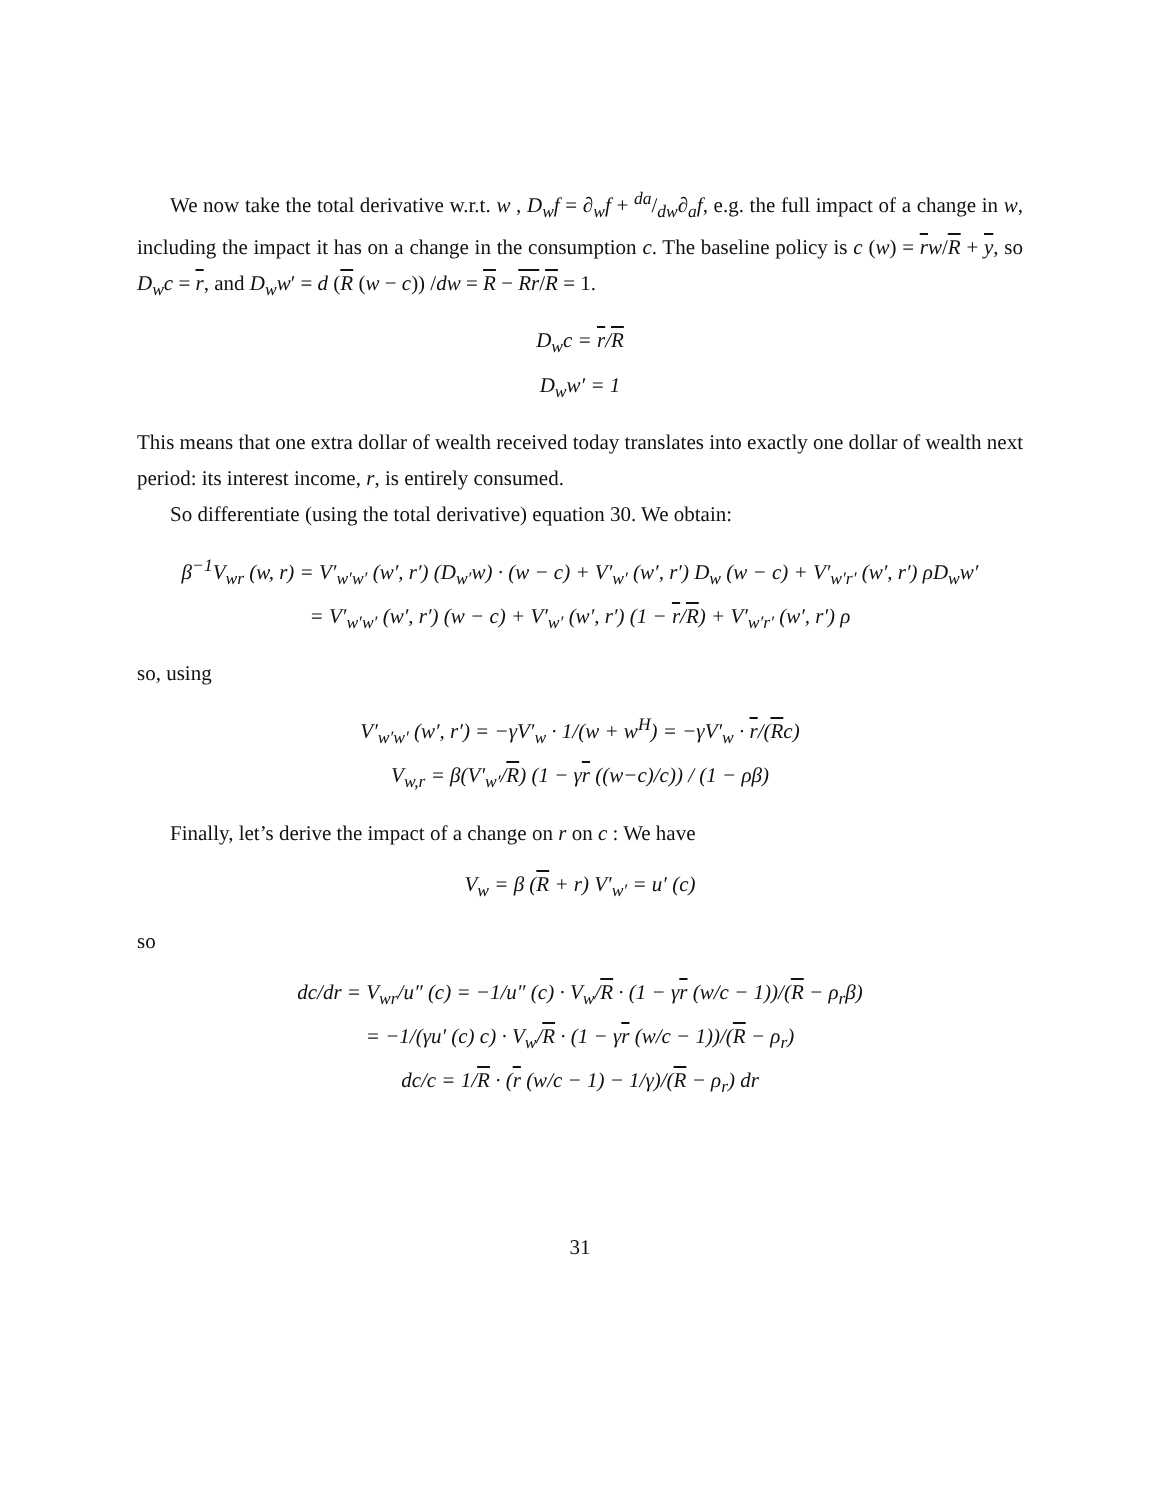We now take the total derivative w.r.t. w , D<sub>w</sub>f = ∂<sub>w</sub>f + da/dw∂<sub>a</sub>f, e.g. the full impact of a change in w, including the impact it has on a change in the consumption c. The baseline policy is c (w) = rw/R + y, so D<sub>w</sub>c = r, and D<sub>w</sub>w′ = d (R (w − c)) /dw = R − Rr/R = 1.
D<sub>w</sub>c = r/R
D<sub>w</sub>w′ = 1
This means that one extra dollar of wealth received today translates into exactly one dollar of wealth next period: its interest income, r, is entirely consumed.
So differentiate (using the total derivative) equation 30. We obtain:
β<sup>−1</sup>V<sub>wr</sub> (w, r) = V′<sub>w′w′</sub> (w′, r′) (D<sub>w′</sub>w) · (w − c) + V′<sub>w′</sub> (w′, r′) D<sub>w</sub> (w − c) + V′<sub>w′r′</sub> (w′, r′) ρD<sub>w</sub>w′
= V′<sub>w′w′</sub> (w′, r′) (w − c) + V′<sub>w′</sub> (w′, r′) (1 − r/R) + V′<sub>w′r′</sub> (w′, r′) ρ
so, using
V′<sub>w′w′</sub> (w′, r′) = −γV′<sub>w</sub> · 1/(w + w<sup>H</sup>) = −γV′<sub>w</sub> · r/(Rc)
V<sub>w,r</sub> = β(V′<sub>w′</sub>/R) (1 − γr ((w−c)/c)) / (1 − ρβ)
Finally, let’s derive the impact of a change on r on c : We have
V<sub>w</sub> = β (R + r) V′<sub>w′</sub> = u′ (c)
so
dc/dr = V<sub>wr</sub>/u″ (c) = −1/u″ (c) · V<sub>w</sub>/R · (1 − γr (w/c − 1))/(R − ρ<sub>r</sub>β)
= −1/(γu′ (c) c) · V<sub>w</sub>/R · (1 − γr (w/c − 1))/(R − ρ<sub>r</sub>)
dc/c = 1/R · (r (w/c − 1) − 1/γ)/(R − ρ<sub>r</sub>) dr
31